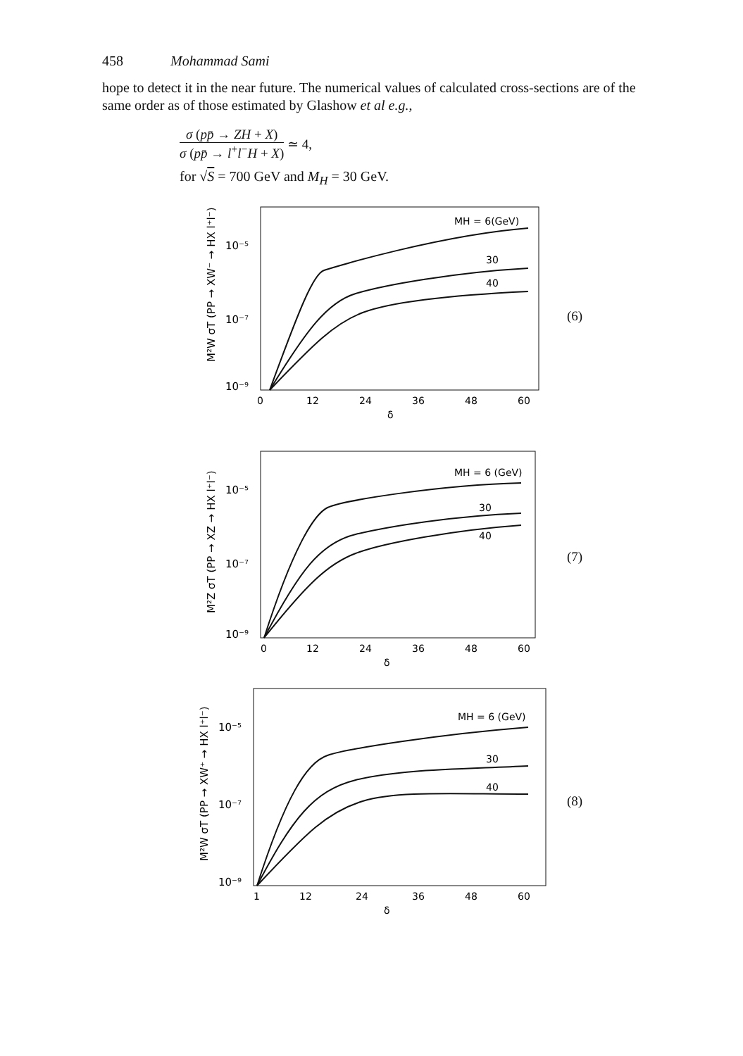458 Mohammad Sami
hope to detect it in the near future. The numerical values of calculated cross-sections are of the same order as of those estimated by Glashow et al e.g.,
σ (pp̄ → ZH + X)
σ (pp̄ → l<sup>+</sup>l<sup>−</sup>H + X)
≃ 4,
for √S = 700 GeV and M<sub>H</sub> = 30 GeV.
M²W σT (PP → XW⁻ → HX l⁺l⁻)
10⁻⁵
10⁻⁷
10⁻⁹
MH = 6(GeV)
30
40
0
12
24
36
48
60
δ
(6)
M²Z σT (PP → XZ → HX l⁺l⁻)
10⁻⁵
10⁻⁷
10⁻⁹
MH = 6 (GeV)
30
40
0
12
24
36
48
60
δ
(7)
M²W σT (PP → XW⁺ → HX l⁺l⁻)
10⁻⁵
10⁻⁷
10⁻⁹
MH = 6 (GeV)
30
40
1
12
24
36
48
60
δ
(8)